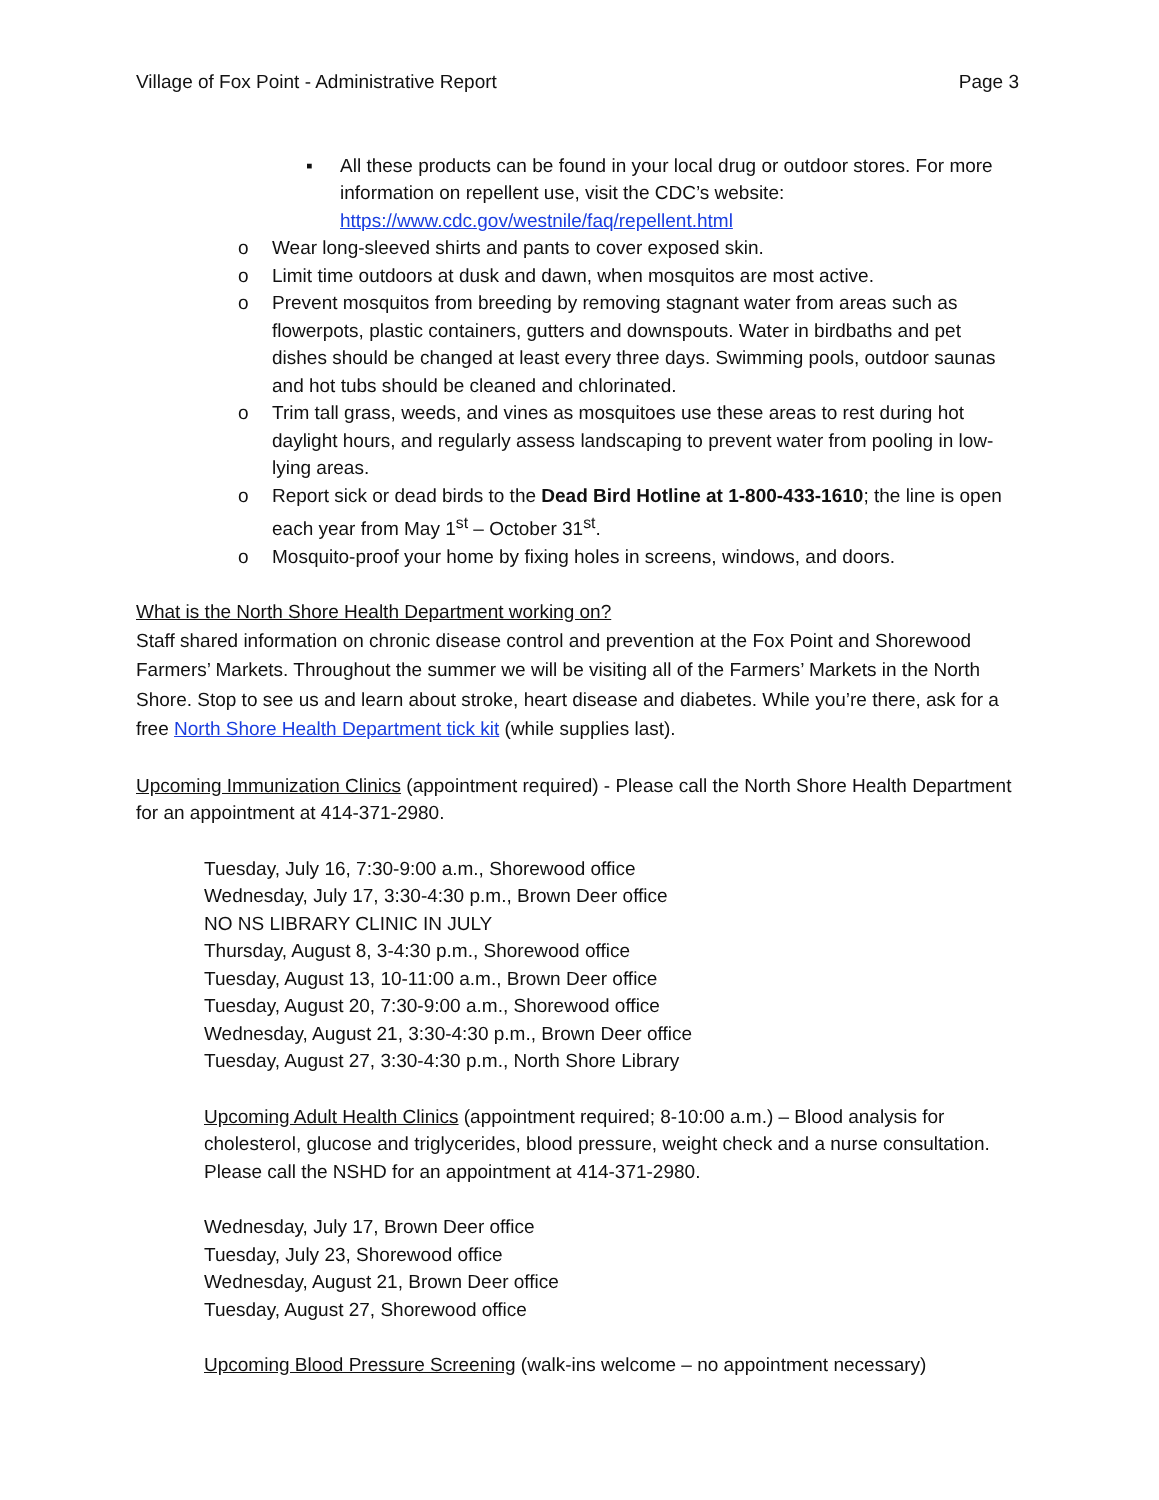Village of Fox Point - Administrative Report Page 3
▪ All these products can be found in your local drug or outdoor stores. For more information on repellent use, visit the CDC’s website: https://www.cdc.gov/westnile/faq/repellent.html
o Wear long-sleeved shirts and pants to cover exposed skin.
o Limit time outdoors at dusk and dawn, when mosquitos are most active.
o Prevent mosquitos from breeding by removing stagnant water from areas such as flowerpots, plastic containers, gutters and downspouts. Water in birdbaths and pet dishes should be changed at least every three days. Swimming pools, outdoor saunas and hot tubs should be cleaned and chlorinated.
o Trim tall grass, weeds, and vines as mosquitoes use these areas to rest during hot daylight hours, and regularly assess landscaping to prevent water from pooling in low-lying areas.
o Report sick or dead birds to the Dead Bird Hotline at 1-800-433-1610; the line is open each year from May 1<sup>st</sup> – October 31<sup>st</sup>.
o Mosquito-proof your home by fixing holes in screens, windows, and doors.
What is the North Shore Health Department working on?
Staff shared information on chronic disease control and prevention at the Fox Point and Shorewood Farmers’ Markets. Throughout the summer we will be visiting all of the Farmers’ Markets in the North Shore. Stop to see us and learn about stroke, heart disease and diabetes. While you’re there, ask for a free North Shore Health Department tick kit (while supplies last).
Upcoming Immunization Clinics (appointment required) - Please call the North Shore Health Department for an appointment at 414-371-2980.
Tuesday, July 16, 7:30-9:00 a.m., Shorewood office
Wednesday, July 17, 3:30-4:30 p.m., Brown Deer office
NO NS LIBRARY CLINIC IN JULY
Thursday, August 8, 3-4:30 p.m., Shorewood office
Tuesday, August 13, 10-11:00 a.m., Brown Deer office
Tuesday, August 20, 7:30-9:00 a.m., Shorewood office
Wednesday, August 21, 3:30-4:30 p.m., Brown Deer office
Tuesday, August 27, 3:30-4:30 p.m., North Shore Library
Upcoming Adult Health Clinics (appointment required; 8-10:00 a.m.) – Blood analysis for cholesterol, glucose and triglycerides, blood pressure, weight check and a nurse consultation. Please call the NSHD for an appointment at 414-371-2980.
Wednesday, July 17, Brown Deer office
Tuesday, July 23, Shorewood office
Wednesday, August 21, Brown Deer office
Tuesday, August 27, Shorewood office
Upcoming Blood Pressure Screening (walk-ins welcome – no appointment necessary)